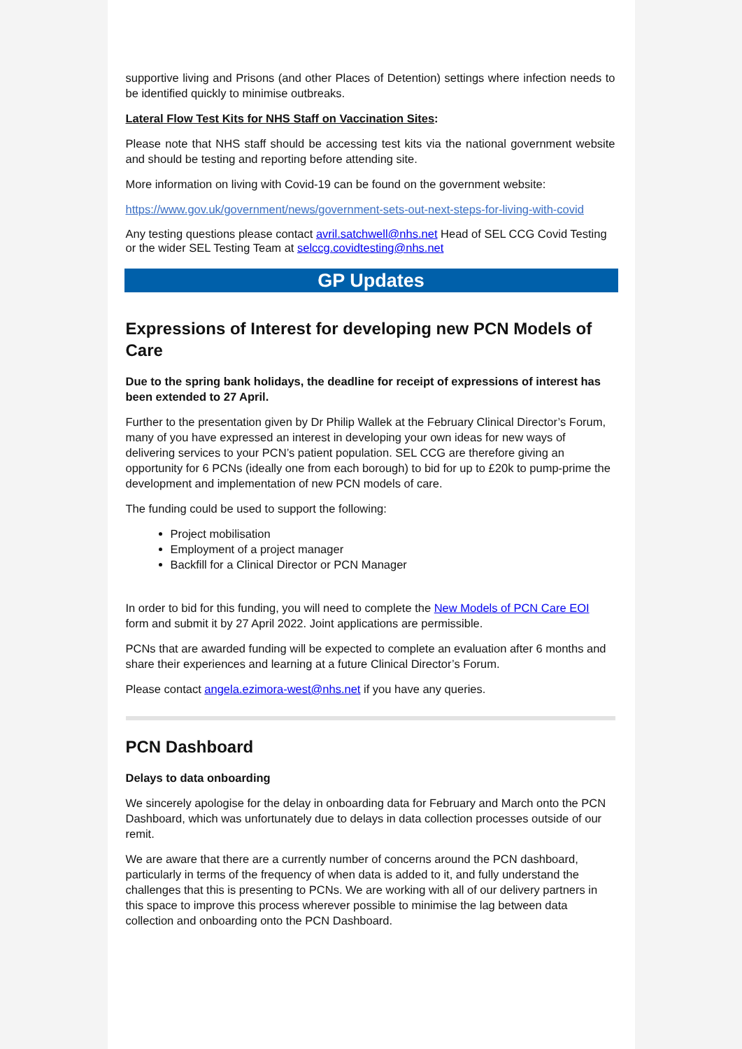supportive living and Prisons (and other Places of Detention) settings where infection needs to be identified quickly to minimise outbreaks.
Lateral Flow Test Kits for NHS Staff on Vaccination Sites:
Please note that NHS staff should be accessing test kits via the national government website and should be testing and reporting before attending site.
More information on living with Covid-19 can be found on the government website:
https://www.gov.uk/government/news/government-sets-out-next-steps-for-living-with-covid
Any testing questions please contact avril.satchwell@nhs.net Head of SEL CCG Covid Testing or the wider SEL Testing Team at selccg.covidtesting@nhs.net
GP Updates
Expressions of Interest for developing new PCN Models of Care
Due to the spring bank holidays, the deadline for receipt of expressions of interest has been extended to 27 April.
Further to the presentation given by Dr Philip Wallek at the February Clinical Director’s Forum, many of you have expressed an interest in developing your own ideas for new ways of delivering services to your PCN’s patient population. SEL CCG are therefore giving an opportunity for 6 PCNs (ideally one from each borough) to bid for up to £20k to pump-prime the development and implementation of new PCN models of care.
The funding could be used to support the following:
Project mobilisation
Employment of a project manager
Backfill for a Clinical Director or PCN Manager
In order to bid for this funding, you will need to complete the New Models of PCN Care EOI form and submit it by 27 April 2022. Joint applications are permissible.
PCNs that are awarded funding will be expected to complete an evaluation after 6 months and share their experiences and learning at a future Clinical Director’s Forum.
Please contact angela.ezimora-west@nhs.net if you have any queries.
PCN Dashboard
Delays to data onboarding
We sincerely apologise for the delay in onboarding data for February and March onto the PCN Dashboard, which was unfortunately due to delays in data collection processes outside of our remit.
We are aware that there are a currently number of concerns around the PCN dashboard, particularly in terms of the frequency of when data is added to it, and fully understand the challenges that this is presenting to PCNs. We are working with all of our delivery partners in this space to improve this process wherever possible to minimise the lag between data collection and onboarding onto the PCN Dashboard.